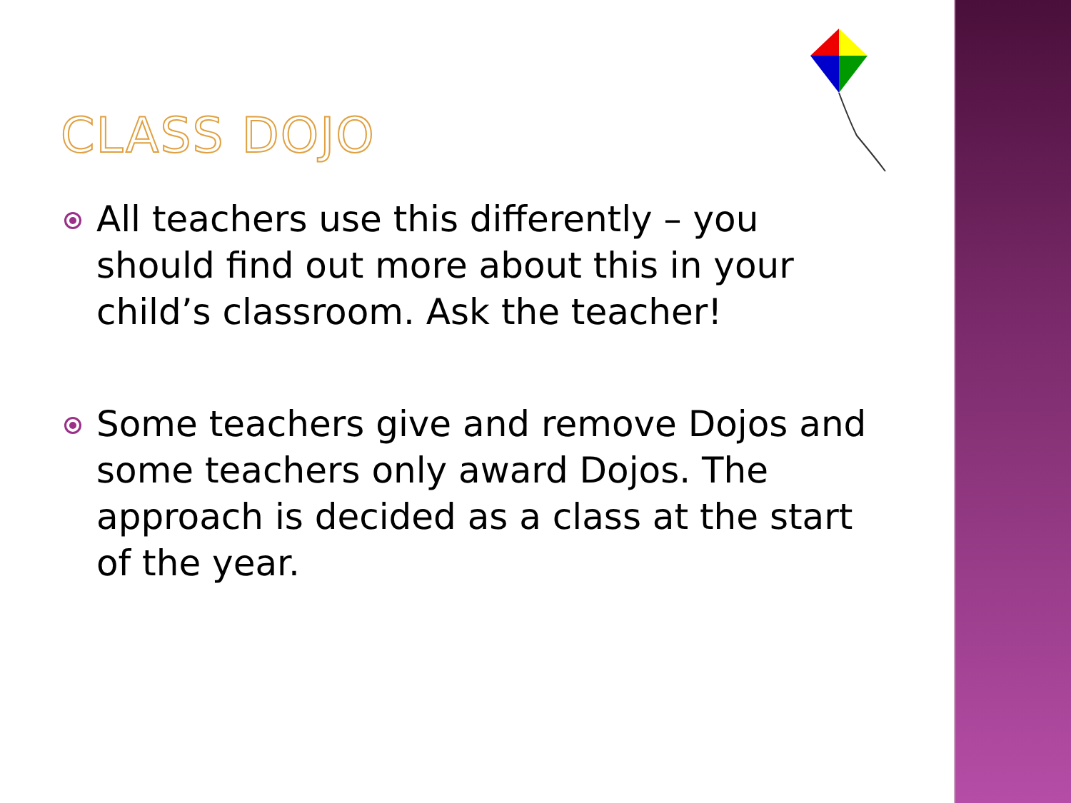CLASS DOJO
All teachers use this differently – you should find out more about this in your child’s classroom. Ask the teacher!
Some teachers give and remove Dojos and some teachers only award Dojos. The approach is decided as a class at the start of the year.